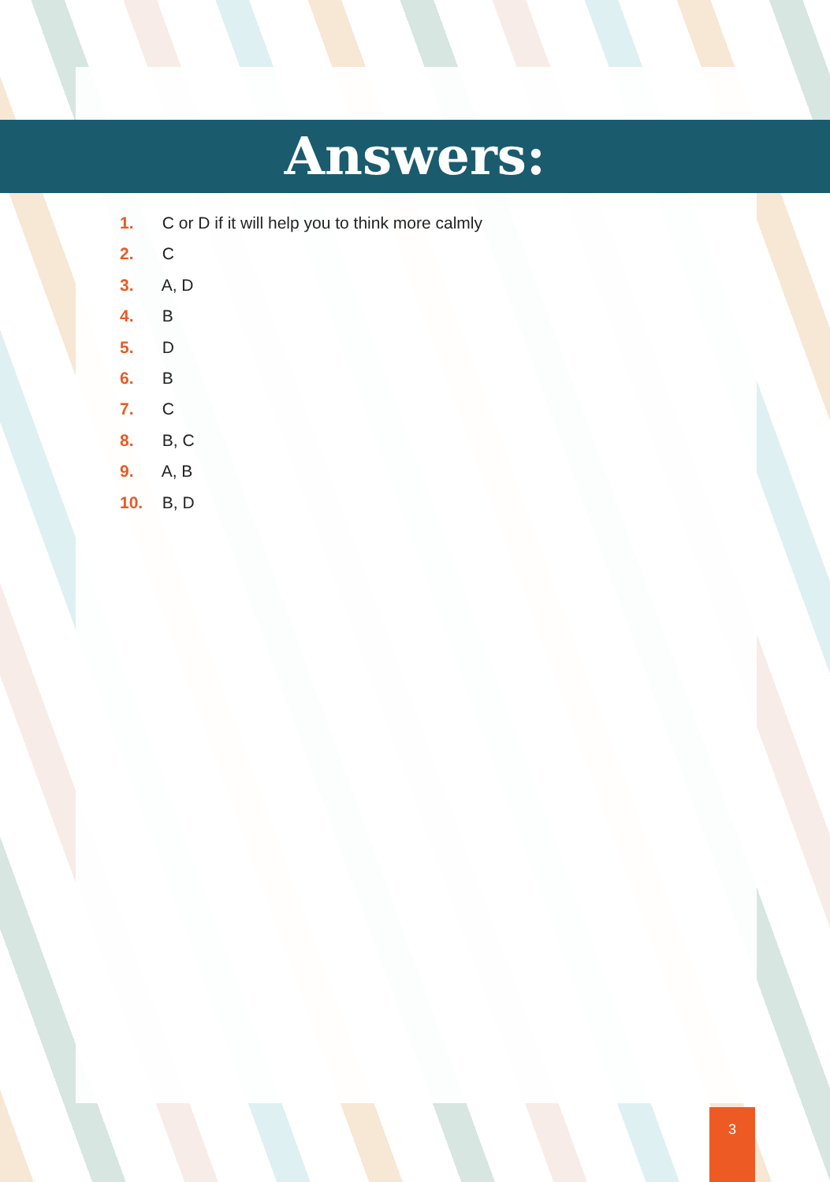Answers:
1. C or D if it will help you to think more calmly
2. C
3. A, D
4. B
5. D
6. B
7. C
8. B, C
9. A, B
10. B, D
3